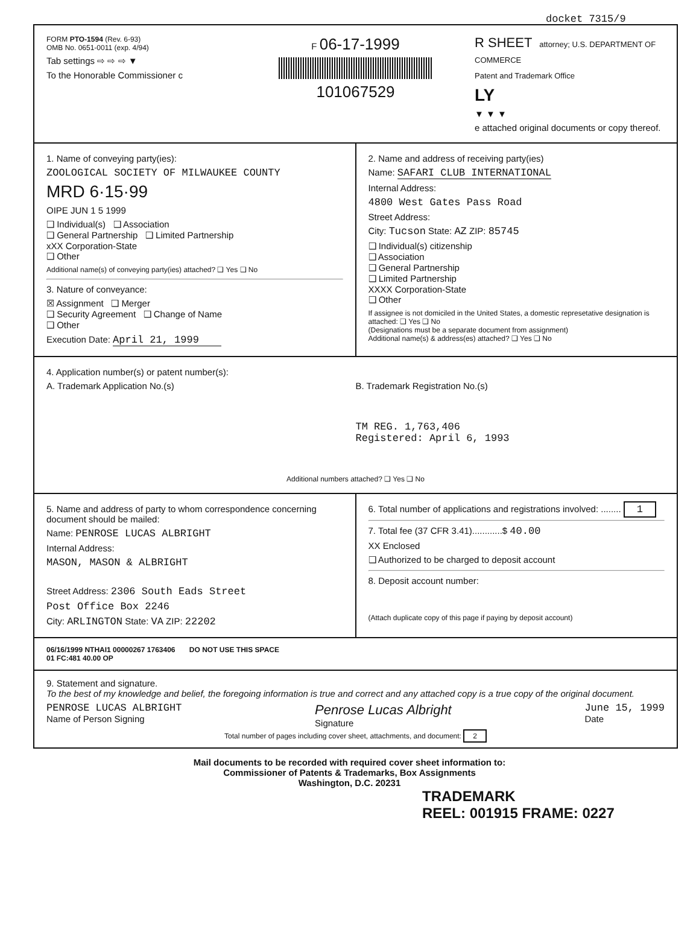docket 7315/9
FORM PTO-1594 (Rev. 6-93)
OMB No. 0651-0011 (exp. 4/94)
Tab settings ⇨ ⇨ ⇨ ▼
To the Honorable Commissioner c
F 06-17-1999
101067529
R SHEET attorney; U.S. DEPARTMENT OF COMMERCE
Patent and Trademark Office
LY
▼ ▼ ▼
e attached original documents or copy thereof.
1. Name of conveying party(ies):
ZOOLOGICAL SOCIETY OF MILWAUKEE COUNTY
MRD 6·15·99
OIPE JUN 1 5 1999
❑ Individual(s) ❑ Association
❑ General Partnership ❑ Limited Partnership
xXX Corporation-State
❑ Other
Additional name(s) of conveying party(ies) attached? ❑ Yes ❑ No
3. Nature of conveyance:
☒ Assignment ❑ Merger
❑ Security Agreement ❑ Change of Name
❑ Other
Execution Date: April 21, 1999
2. Name and address of receiving party(ies)
Name: SAFARI CLUB INTERNATIONAL
Internal Address:
4800 West Gates Pass Road
Street Address:
City: Tucson State: AZ ZIP: 85745
❑ Individual(s) citizenship
❑ Association
❑ General Partnership
❑ Limited Partnership
XXXX Corporation-State
❑ Other
If assignee is not domiciled in the United States, a domestic represetative designation is attached: ❑ Yes ❑ No
(Designations must be a separate document from assignment)
Additional name(s) & address(es) attached? ❑ Yes ❑ No
4. Application number(s) or patent number(s):
A. Trademark Application No.(s)
B. Trademark Registration No.(s)
TM REG. 1,763,406
Registered: April 6, 1993
Additional numbers attached? ❑ Yes ❑ No
5. Name and address of party to whom correspondence concerning document should be mailed:
Name: PENROSE LUCAS ALBRIGHT
Internal Address:
MASON, MASON & ALBRIGHT
Street Address: 2306 South Eads Street
Post Office Box 2246
City: ARLINGTON State: VA ZIP: 22202
6. Total number of applications and registrations involved: ........ 1
7. Total fee (37 CFR 3.41)............$ 40.00
XX Enclosed
❑ Authorized to be charged to deposit account
8. Deposit account number:
(Attach duplicate copy of this page if paying by deposit account)
06/16/1999 NTHAI1 00000267 1763406 DO NOT USE THIS SPACE
01 FC:481 40.00 OP
9. Statement and signature.
To the best of my knowledge and belief, the foregoing information is true and correct and any attached copy is a true copy of the original document.
PENROSE LUCAS ALBRIGHT
Name of Person Signing
Penrose Lucas Albright
Signature
June 15, 1999
Date
Total number of pages including cover sheet, attachments, and document: 2
Mail documents to be recorded with required cover sheet information to:
Commissioner of Patents & Trademarks, Box Assignments
Washington, D.C. 20231
TRADEMARK
REEL: 001915 FRAME: 0227